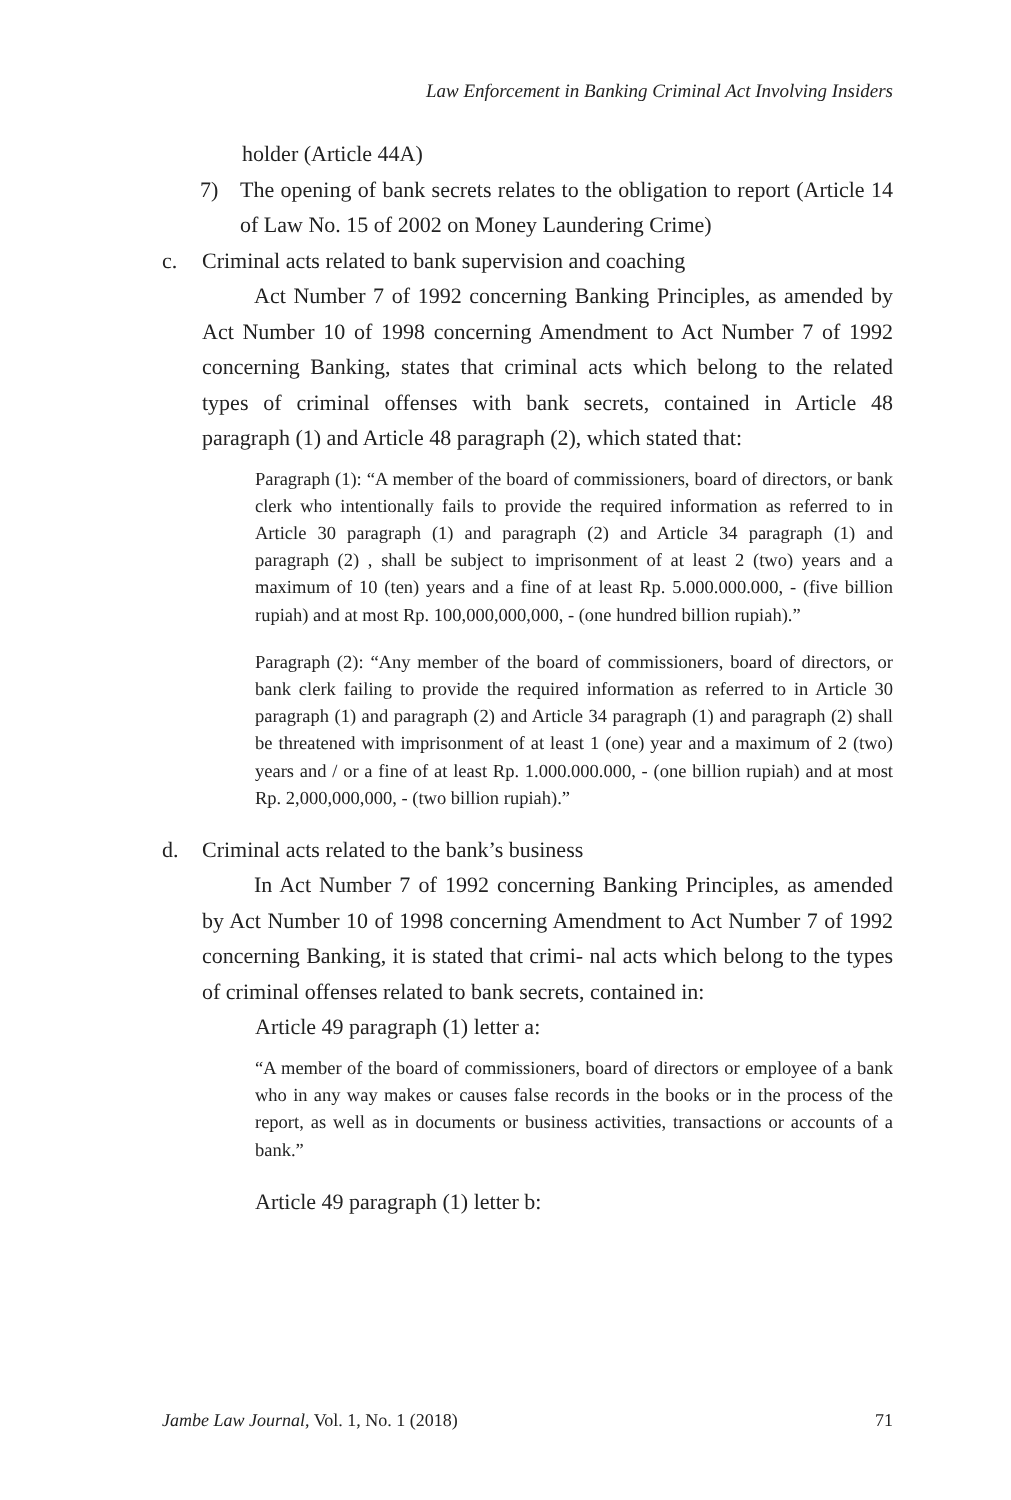Law Enforcement in Banking Criminal Act Involving Insiders
holder (Article 44A)
7) The opening of bank secrets relates to the obligation to report (Article 14 of Law No. 15 of 2002 on Money Laundering Crime)
c. Criminal acts related to bank supervision and coaching
Act Number 7 of 1992 concerning Banking Principles, as amended by Act Number 10 of 1998 concerning Amendment to Act Number 7 of 1992 concerning Banking, states that criminal acts which belong to the related types of criminal offenses with bank secrets, contained in Article 48 paragraph (1) and Article 48 paragraph (2), which stated that:
Paragraph (1): “A member of the board of commissioners, board of directors, or bank clerk who intentionally fails to provide the required information as referred to in Article 30 paragraph (1) and paragraph (2) and Article 34 paragraph (1) and paragraph (2) , shall be subject to imprisonment of at least 2 (two) years and a maximum of 10 (ten) years and a fine of at least Rp. 5.000.000.000, - (five billion rupiah) and at most Rp. 100,000,000,000, - (one hundred billion rupiah).”
Paragraph (2): “Any member of the board of commissioners, board of directors, or bank clerk failing to provide the required information as referred to in Article 30 paragraph (1) and paragraph (2) and Article 34 paragraph (1) and paragraph (2) shall be threatened with imprisonment of at least 1 (one) year and a maximum of 2 (two) years and / or a fine of at least Rp. 1.000.000.000, - (one billion rupiah) and at most Rp. 2,000,000,000, - (two billion rupiah).”
d. Criminal acts related to the bank’s business
In Act Number 7 of 1992 concerning Banking Principles, as amended by Act Number 10 of 1998 concerning Amendment to Act Number 7 of 1992 concerning Banking, it is stated that crimi- nal acts which belong to the types of criminal offenses related to bank secrets, contained in:
Article 49 paragraph (1) letter a:
“A member of the board of commissioners, board of directors or employee of a bank who in any way makes or causes false records in the books or in the process of the report, as well as in documents or business activities, transactions or accounts of a bank.”
Article 49 paragraph (1) letter b:
Jambe Law Journal, Vol. 1, No. 1 (2018) 71